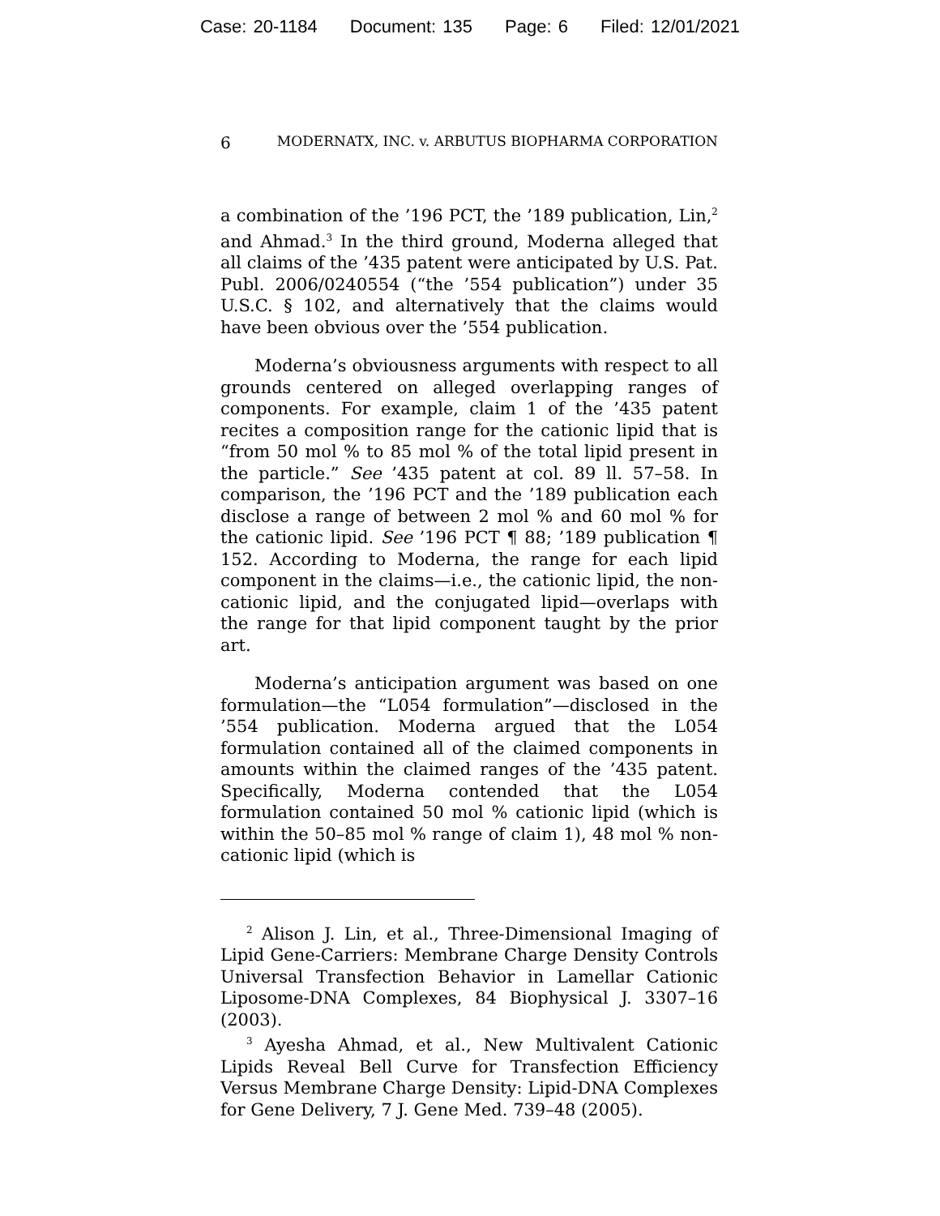Case: 20-1184 Document: 135 Page: 6 Filed: 12/01/2021
6
MODERNATX, INC. v. ARBUTUS BIOPHARMA CORPORATION
a combination of the ’196 PCT, the ’189 publication, Lin,<sup>2</sup> and Ahmad.<sup>3</sup> In the third ground, Moderna alleged that all claims of the ’435 patent were anticipated by U.S. Pat. Publ. 2006/0240554 (“the ’554 publication”) under 35 U.S.C. § 102, and alternatively that the claims would have been obvious over the ’554 publication.
Moderna’s obviousness arguments with respect to all grounds centered on alleged overlapping ranges of components. For example, claim 1 of the ’435 patent recites a composition range for the cationic lipid that is “from 50 mol % to 85 mol % of the total lipid present in the particle.” See ’435 patent at col. 89 ll. 57–58. In comparison, the ’196 PCT and the ’189 publication each disclose a range of between 2 mol % and 60 mol % for the cationic lipid. See ’196 PCT ¶ 88; ’189 publication ¶ 152. According to Moderna, the range for each lipid component in the claims—i.e., the cationic lipid, the non-cationic lipid, and the conjugated lipid—overlaps with the range for that lipid component taught by the prior art.
Moderna’s anticipation argument was based on one formulation—the “L054 formulation”—disclosed in the ’554 publication. Moderna argued that the L054 formulation contained all of the claimed components in amounts within the claimed ranges of the ’435 patent. Specifically, Moderna contended that the L054 formulation contained 50 mol % cationic lipid (which is within the 50–85 mol % range of claim 1), 48 mol % non-cationic lipid (which is
<sup>2</sup> Alison J. Lin, et al., Three-Dimensional Imaging of Lipid Gene-Carriers: Membrane Charge Density Controls Universal Transfection Behavior in Lamellar Cationic Liposome-DNA Complexes, 84 Biophysical J. 3307–16 (2003).
<sup>3</sup> Ayesha Ahmad, et al., New Multivalent Cationic Lipids Reveal Bell Curve for Transfection Efficiency Versus Membrane Charge Density: Lipid-DNA Complexes for Gene Delivery, 7 J. Gene Med. 739–48 (2005).